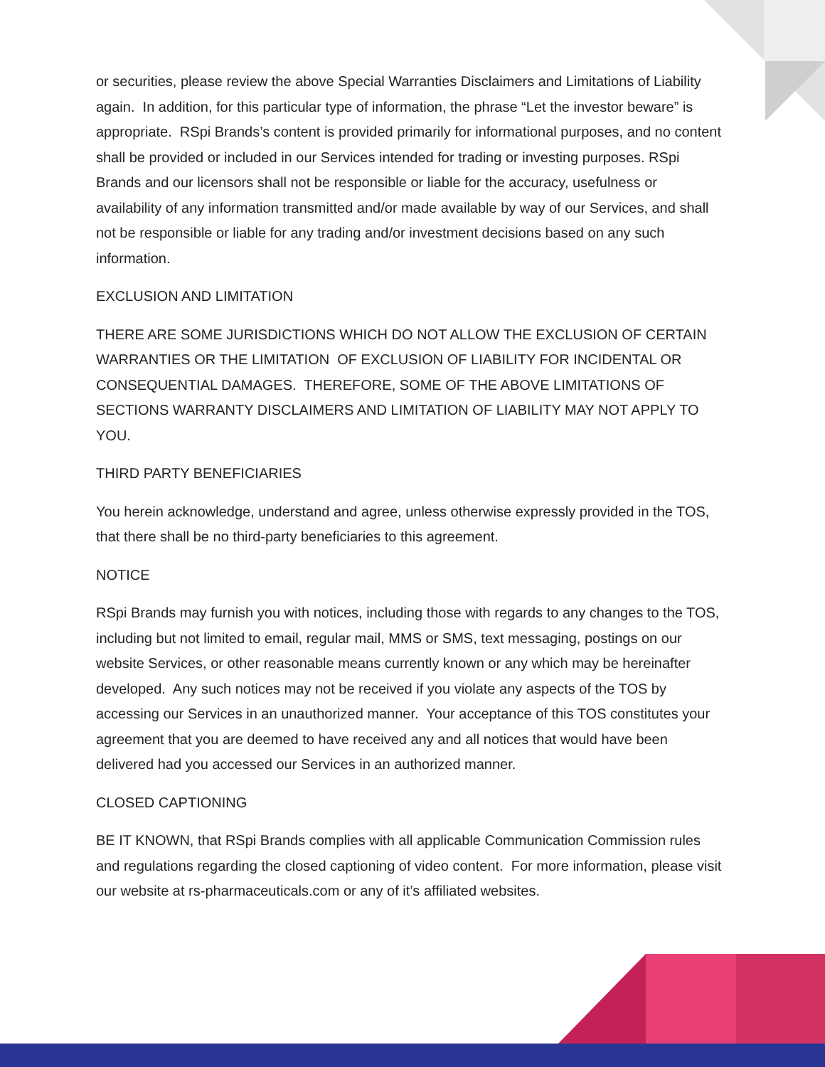or securities, please review the above Special Warranties Disclaimers and Limitations of Liability again. In addition, for this particular type of information, the phrase “Let the investor beware” is appropriate. RSpi Brands’s content is provided primarily for informational purposes, and no content shall be provided or included in our Services intended for trading or investing purposes. RSpi Brands and our licensors shall not be responsible or liable for the accuracy, usefulness or availability of any information transmitted and/or made available by way of our Services, and shall not be responsible or liable for any trading and/or investment decisions based on any such information.
EXCLUSION AND LIMITATION
THERE ARE SOME JURISDICTIONS WHICH DO NOT ALLOW THE EXCLUSION OF CERTAIN WARRANTIES OR THE LIMITATION OF EXCLUSION OF LIABILITY FOR INCIDENTAL OR CONSEQUENTIAL DAMAGES. THEREFORE, SOME OF THE ABOVE LIMITATIONS OF SECTIONS WARRANTY DISCLAIMERS AND LIMITATION OF LIABILITY MAY NOT APPLY TO YOU.
THIRD PARTY BENEFICIARIES
You herein acknowledge, understand and agree, unless otherwise expressly provided in the TOS, that there shall be no third-party beneficiaries to this agreement.
NOTICE
RSpi Brands may furnish you with notices, including those with regards to any changes to the TOS, including but not limited to email, regular mail, MMS or SMS, text messaging, postings on our website Services, or other reasonable means currently known or any which may be hereinafter developed. Any such notices may not be received if you violate any aspects of the TOS by accessing our Services in an unauthorized manner. Your acceptance of this TOS constitutes your agreement that you are deemed to have received any and all notices that would have been delivered had you accessed our Services in an authorized manner.
CLOSED CAPTIONING
BE IT KNOWN, that RSpi Brands complies with all applicable Communication Commission rules and regulations regarding the closed captioning of video content. For more information, please visit our website at rs-pharmaceuticals.com or any of it’s affiliated websites.